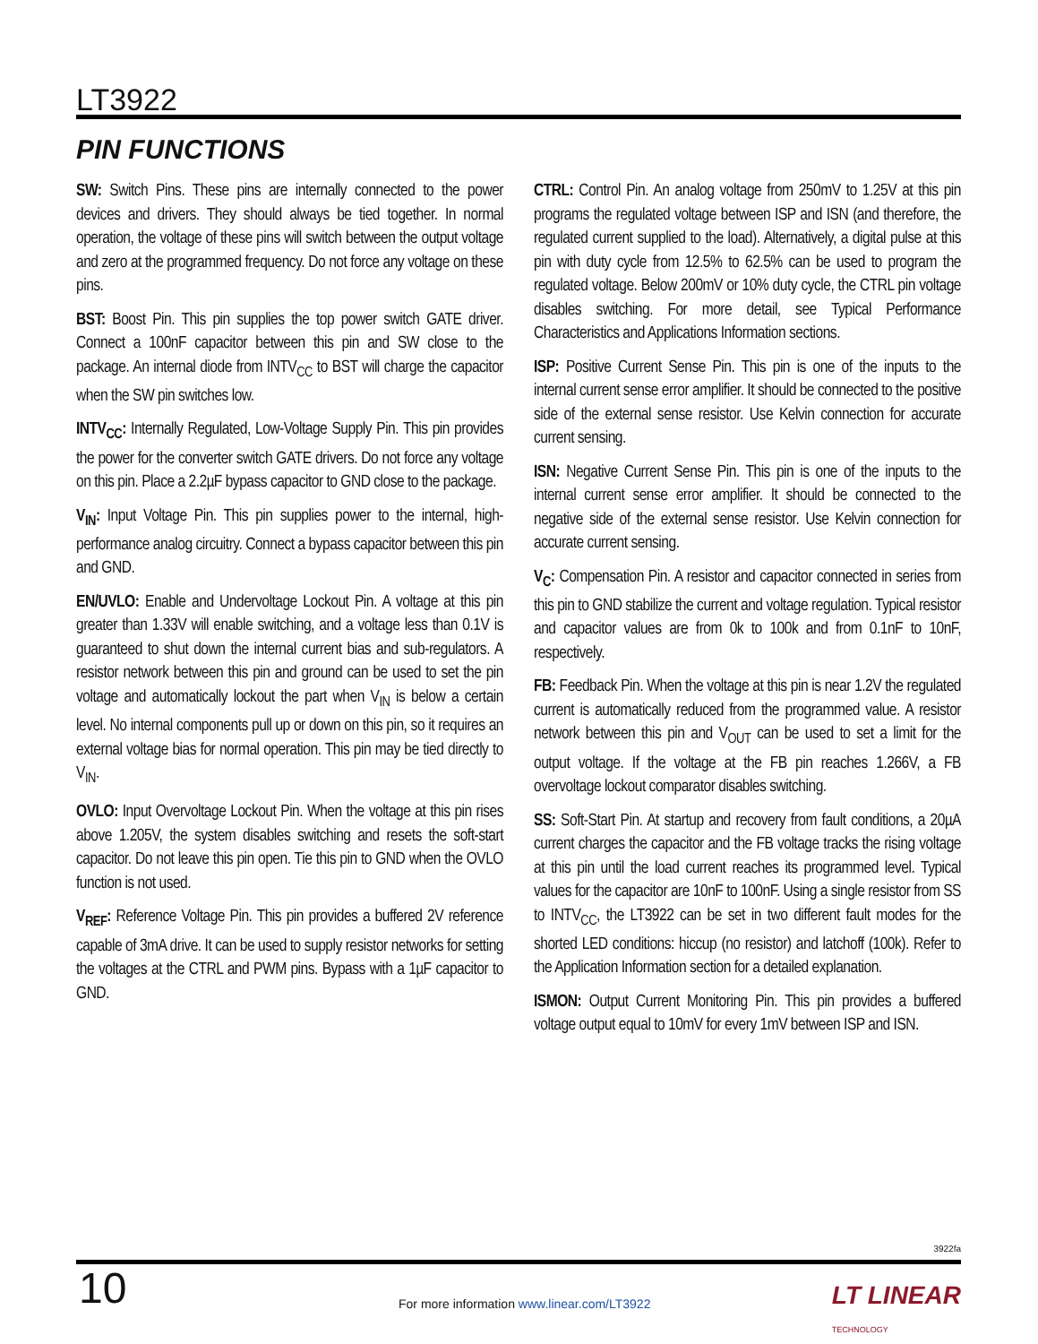LT3922
PIN FUNCTIONS
SW: Switch Pins. These pins are internally connected to the power devices and drivers. They should always be tied together. In normal operation, the voltage of these pins will switch between the output voltage and zero at the programmed frequency. Do not force any voltage on these pins.
BST: Boost Pin. This pin supplies the top power switch GATE driver. Connect a 100nF capacitor between this pin and SW close to the package. An internal diode from INTV<sub>CC</sub> to BST will charge the capacitor when the SW pin switches low.
INTV<sub>CC</sub>: Internally Regulated, Low-Voltage Supply Pin. This pin provides the power for the converter switch GATE drivers. Do not force any voltage on this pin. Place a 2.2µF bypass capacitor to GND close to the package.
V<sub>IN</sub>: Input Voltage Pin. This pin supplies power to the internal, high-performance analog circuitry. Connect a bypass capacitor between this pin and GND.
EN/UVLO: Enable and Undervoltage Lockout Pin. A voltage at this pin greater than 1.33V will enable switching, and a voltage less than 0.1V is guaranteed to shut down the internal current bias and sub-regulators. A resistor network between this pin and ground can be used to set the pin voltage and automatically lockout the part when V<sub>IN</sub> is below a certain level. No internal components pull up or down on this pin, so it requires an external voltage bias for normal operation. This pin may be tied directly to V<sub>IN</sub>.
OVLO: Input Overvoltage Lockout Pin. When the voltage at this pin rises above 1.205V, the system disables switching and resets the soft-start capacitor. Do not leave this pin open. Tie this pin to GND when the OVLO function is not used.
V<sub>REF</sub>: Reference Voltage Pin. This pin provides a buffered 2V reference capable of 3mA drive. It can be used to supply resistor networks for setting the voltages at the CTRL and PWM pins. Bypass with a 1µF capacitor to GND.
CTRL: Control Pin. An analog voltage from 250mV to 1.25V at this pin programs the regulated voltage between ISP and ISN (and therefore, the regulated current supplied to the load). Alternatively, a digital pulse at this pin with duty cycle from 12.5% to 62.5% can be used to program the regulated voltage. Below 200mV or 10% duty cycle, the CTRL pin voltage disables switching. For more detail, see Typical Performance Characteristics and Applications Information sections.
ISP: Positive Current Sense Pin. This pin is one of the inputs to the internal current sense error amplifier. It should be connected to the positive side of the external sense resistor. Use Kelvin connection for accurate current sensing.
ISN: Negative Current Sense Pin. This pin is one of the inputs to the internal current sense error amplifier. It should be connected to the negative side of the external sense resistor. Use Kelvin connection for accurate current sensing.
V<sub>C</sub>: Compensation Pin. A resistor and capacitor connected in series from this pin to GND stabilize the current and voltage regulation. Typical resistor and capacitor values are from 0k to 100k and from 0.1nF to 10nF, respectively.
FB: Feedback Pin. When the voltage at this pin is near 1.2V the regulated current is automatically reduced from the programmed value. A resistor network between this pin and V<sub>OUT</sub> can be used to set a limit for the output voltage. If the voltage at the FB pin reaches 1.266V, a FB overvoltage lockout comparator disables switching.
SS: Soft-Start Pin. At startup and recovery from fault conditions, a 20µA current charges the capacitor and the FB voltage tracks the rising voltage at this pin until the load current reaches its programmed level. Typical values for the capacitor are 10nF to 100nF. Using a single resistor from SS to INTV<sub>CC</sub>, the LT3922 can be set in two different fault modes for the shorted LED conditions: hiccup (no resistor) and latchoff (100k). Refer to the Application Information section for a detailed explanation.
ISMON: Output Current Monitoring Pin. This pin provides a buffered voltage output equal to 10mV for every 1mV between ISP and ISN.
3922fa
10
For more information www.linear.com/LT3922
LT LINEAR
TECHNOLOGY